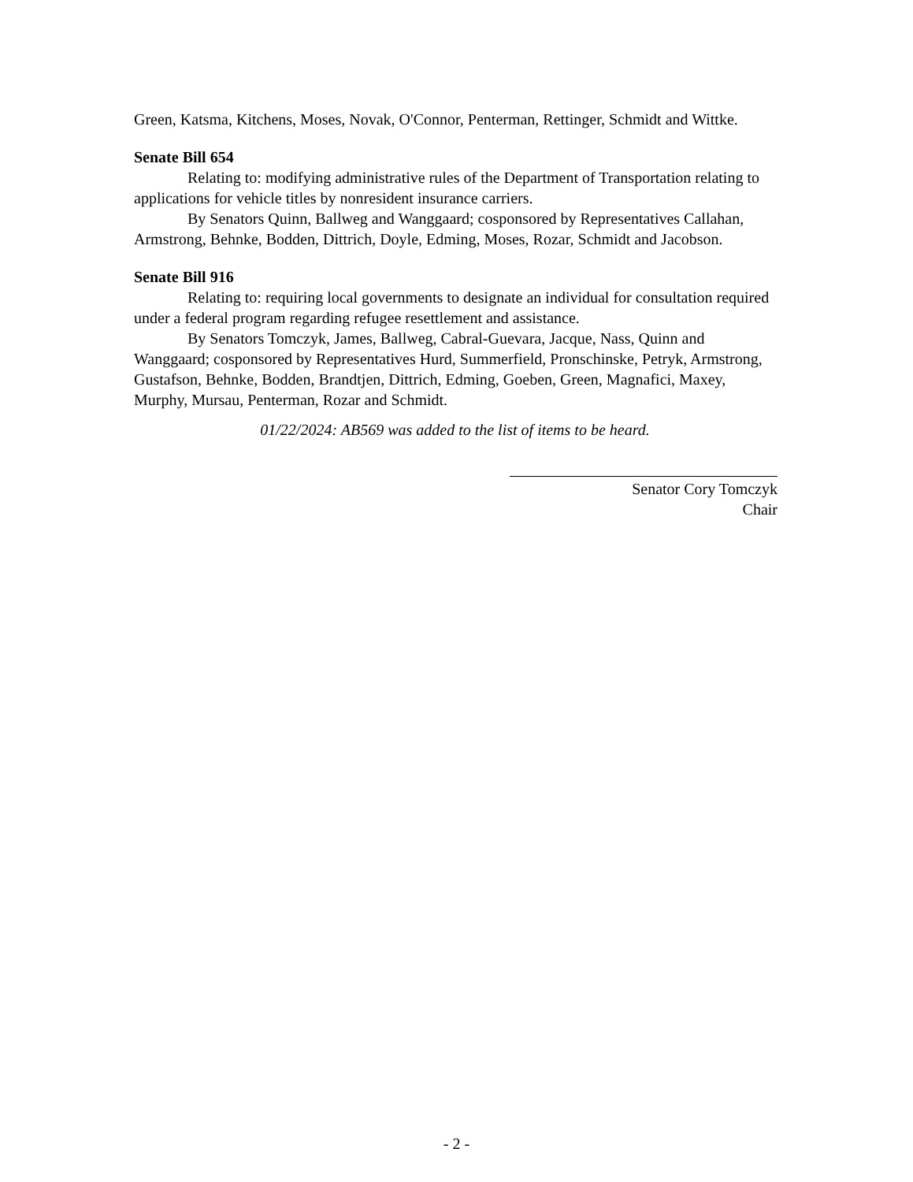Green, Katsma, Kitchens, Moses, Novak, O'Connor, Penterman, Rettinger, Schmidt and Wittke.
Senate Bill 654
Relating to: modifying administrative rules of the Department of Transportation relating to applications for vehicle titles by nonresident insurance carriers.
By Senators Quinn, Ballweg and Wanggaard; cosponsored by Representatives Callahan, Armstrong, Behnke, Bodden, Dittrich, Doyle, Edming, Moses, Rozar, Schmidt and Jacobson.
Senate Bill 916
Relating to: requiring local governments to designate an individual for consultation required under a federal program regarding refugee resettlement and assistance.
By Senators Tomczyk, James, Ballweg, Cabral-Guevara, Jacque, Nass, Quinn and Wanggaard; cosponsored by Representatives Hurd, Summerfield, Pronschinske, Petryk, Armstrong, Gustafson, Behnke, Bodden, Brandtjen, Dittrich, Edming, Goeben, Green, Magnafici, Maxey, Murphy, Mursau, Penterman, Rozar and Schmidt.
01/22/2024: AB569 was added to the list of items to be heard.
Senator Cory Tomczyk
Chair
- 2 -